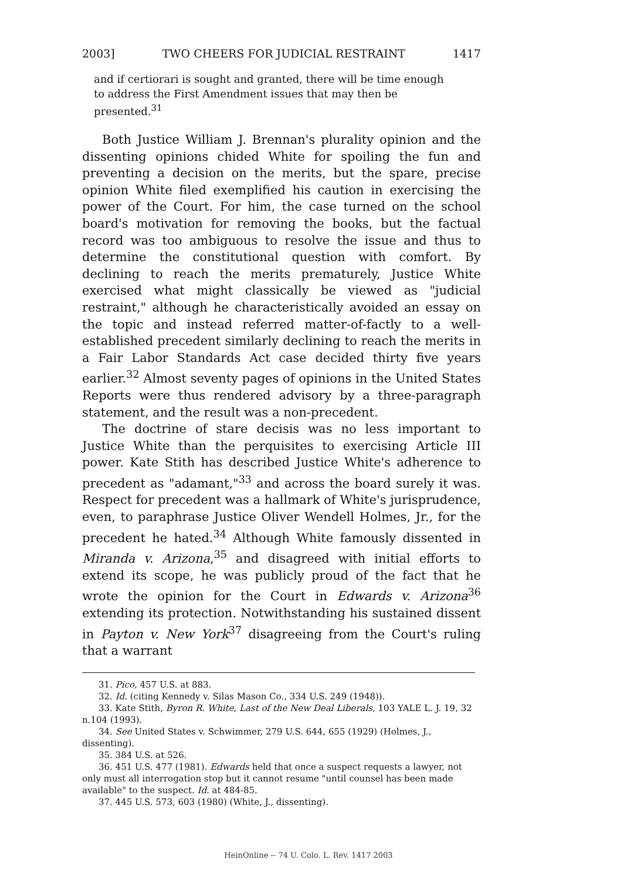2003] TWO CHEERS FOR JUDICIAL RESTRAINT 1417
and if certiorari is sought and granted, there will be time enough to address the First Amendment issues that may then be presented.<sup>31</sup>
Both Justice William J. Brennan's plurality opinion and the dissenting opinions chided White for spoiling the fun and preventing a decision on the merits, but the spare, precise opinion White filed exemplified his caution in exercising the power of the Court. For him, the case turned on the school board's motivation for removing the books, but the factual record was too ambiguous to resolve the issue and thus to determine the constitutional question with comfort. By declining to reach the merits prematurely, Justice White exercised what might classically be viewed as "judicial restraint," although he characteristically avoided an essay on the topic and instead referred matter-of-factly to a well-established precedent similarly declining to reach the merits in a Fair Labor Standards Act case decided thirty five years earlier.<sup>32</sup> Almost seventy pages of opinions in the United States Reports were thus rendered advisory by a three-paragraph statement, and the result was a non-precedent.
The doctrine of stare decisis was no less important to Justice White than the perquisites to exercising Article III power. Kate Stith has described Justice White's adherence to precedent as "adamant,"<sup>33</sup> and across the board surely it was. Respect for precedent was a hallmark of White's jurisprudence, even, to paraphrase Justice Oliver Wendell Holmes, Jr., for the precedent he hated.<sup>34</sup> Although White famously dissented in Miranda v. Arizona,<sup>35</sup> and disagreed with initial efforts to extend its scope, he was publicly proud of the fact that he wrote the opinion for the Court in Edwards v. Arizona<sup>36</sup> extending its protection. Notwithstanding his sustained dissent in Payton v. New York<sup>37</sup> disagreeing from the Court's ruling that a warrant
31. Pico, 457 U.S. at 883.
32. Id. (citing Kennedy v. Silas Mason Co., 334 U.S. 249 (1948)).
33. Kate Stith, Byron R. White, Last of the New Deal Liberals, 103 YALE L. J. 19, 32 n.104 (1993).
34. See United States v. Schwimmer, 279 U.S. 644, 655 (1929) (Holmes, J., dissenting).
35. 384 U.S. at 526.
36. 451 U.S. 477 (1981). Edwards held that once a suspect requests a lawyer, not only must all interrogation stop but it cannot resume "until counsel has been made available" to the suspect. Id. at 484-85.
37. 445 U.S. 573, 603 (1980) (White, J., dissenting).
HeinOnline -- 74 U. Colo. L. Rev. 1417 2003